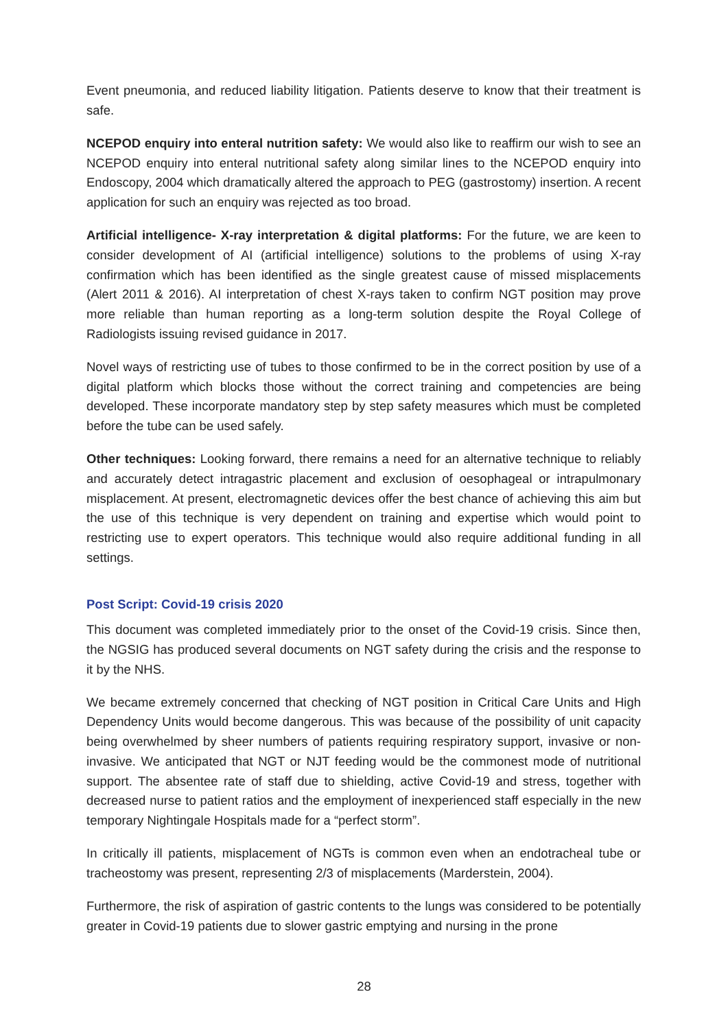Event pneumonia, and reduced liability litigation. Patients deserve to know that their treatment is safe.
NCEPOD enquiry into enteral nutrition safety: We would also like to reaffirm our wish to see an NCEPOD enquiry into enteral nutritional safety along similar lines to the NCEPOD enquiry into Endoscopy, 2004 which dramatically altered the approach to PEG (gastrostomy) insertion. A recent application for such an enquiry was rejected as too broad.
Artificial intelligence- X-ray interpretation & digital platforms: For the future, we are keen to consider development of AI (artificial intelligence) solutions to the problems of using X-ray confirmation which has been identified as the single greatest cause of missed misplacements (Alert 2011 & 2016). AI interpretation of chest X-rays taken to confirm NGT position may prove more reliable than human reporting as a long-term solution despite the Royal College of Radiologists issuing revised guidance in 2017.
Novel ways of restricting use of tubes to those confirmed to be in the correct position by use of a digital platform which blocks those without the correct training and competencies are being developed. These incorporate mandatory step by step safety measures which must be completed before the tube can be used safely.
Other techniques: Looking forward, there remains a need for an alternative technique to reliably and accurately detect intragastric placement and exclusion of oesophageal or intrapulmonary misplacement. At present, electromagnetic devices offer the best chance of achieving this aim but the use of this technique is very dependent on training and expertise which would point to restricting use to expert operators. This technique would also require additional funding in all settings.
Post Script: Covid-19 crisis 2020
This document was completed immediately prior to the onset of the Covid-19 crisis. Since then, the NGSIG has produced several documents on NGT safety during the crisis and the response to it by the NHS.
We became extremely concerned that checking of NGT position in Critical Care Units and High Dependency Units would become dangerous. This was because of the possibility of unit capacity being overwhelmed by sheer numbers of patients requiring respiratory support, invasive or non-invasive. We anticipated that NGT or NJT feeding would be the commonest mode of nutritional support. The absentee rate of staff due to shielding, active Covid-19 and stress, together with decreased nurse to patient ratios and the employment of inexperienced staff especially in the new temporary Nightingale Hospitals made for a “perfect storm”.
In critically ill patients, misplacement of NGTs is common even when an endotracheal tube or tracheostomy was present, representing 2/3 of misplacements (Marderstein, 2004).
Furthermore, the risk of aspiration of gastric contents to the lungs was considered to be potentially greater in Covid-19 patients due to slower gastric emptying and nursing in the prone
28